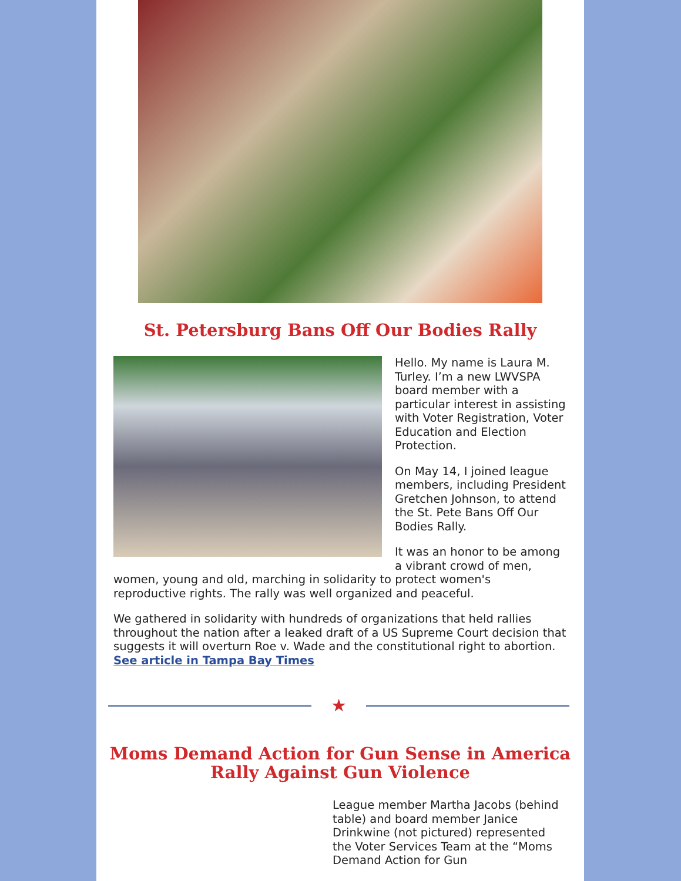St. Petersburg Bans Off Our Bodies Rally
Hello. My name is Laura M. Turley. I’m a new LWVSPA board member with a particular interest in assisting with Voter Registration, Voter Education and Election Protection.
On May 14, I joined league members, including President Gretchen Johnson, to attend the St. Pete Bans Off Our Bodies Rally.
It was an honor to be among a vibrant crowd of men, women, young and old, marching in solidarity to protect women's reproductive rights. The rally was well organized and peaceful.
We gathered in solidarity with hundreds of organizations that held rallies throughout the nation after a leaked draft of a US Supreme Court decision that suggests it will overturn Roe v. Wade and the constitutional right to abortion. See article in Tampa Bay Times
★
Moms Demand Action for Gun Sense in America Rally Against Gun Violence
League member Martha Jacobs (behind table) and board member Janice Drinkwine (not pictured) represented the Voter Services Team at the “Moms Demand Action for Gun